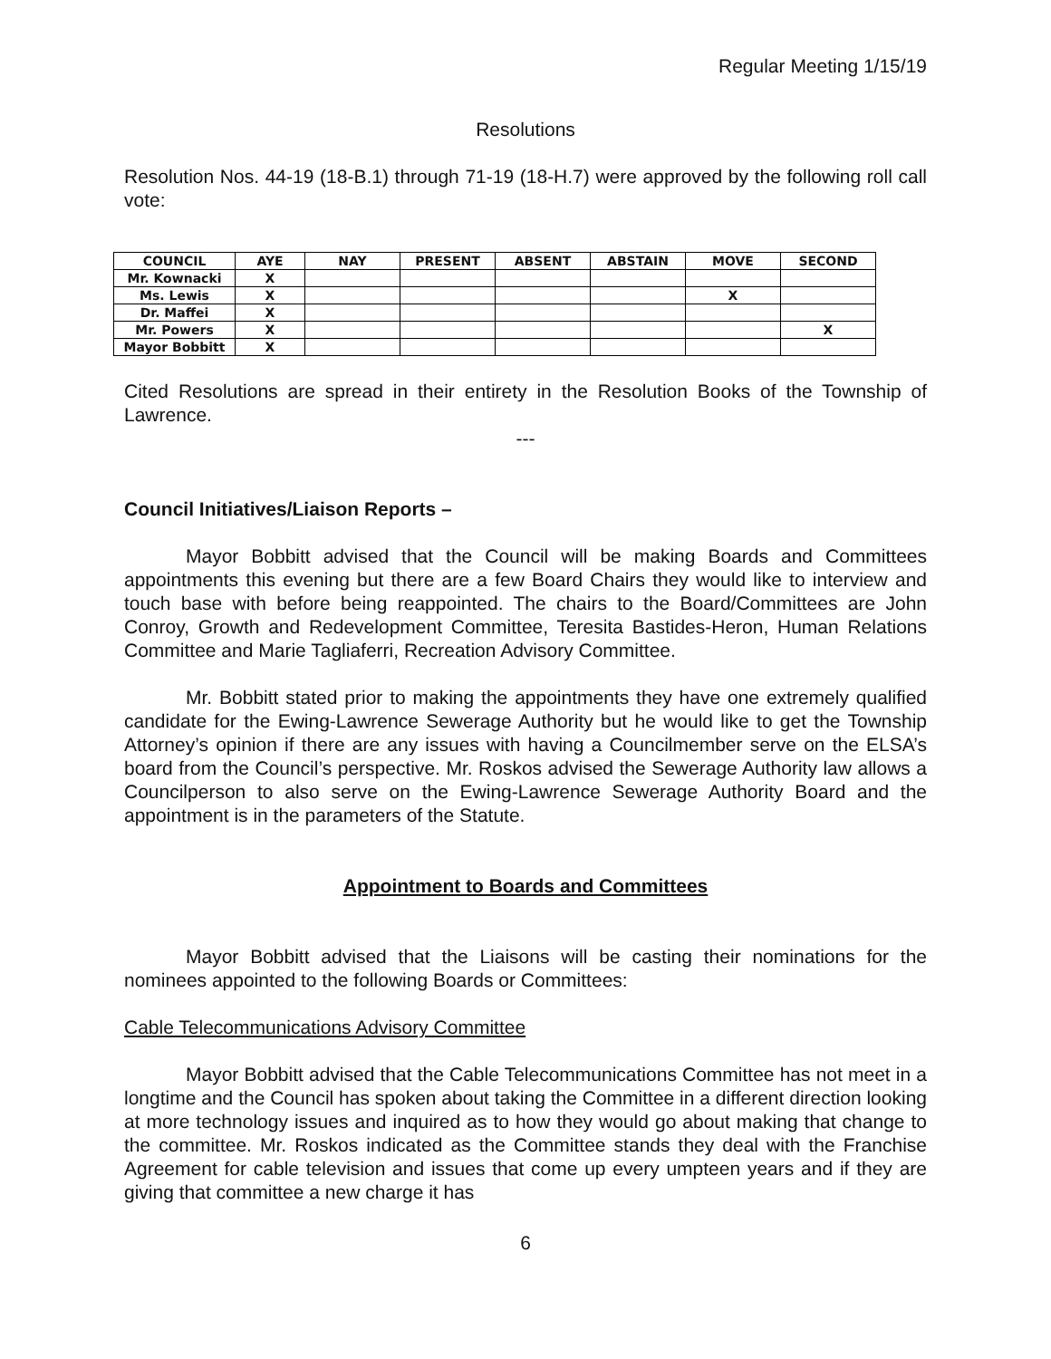Regular Meeting 1/15/19
Resolutions
Resolution Nos. 44-19 (18-B.1) through 71-19 (18-H.7) were approved by the following roll call vote:
| COUNCIL | AYE | NAY | PRESENT | ABSENT | ABSTAIN | MOVE | SECOND |
| --- | --- | --- | --- | --- | --- | --- | --- |
| Mr. Kownacki | X | | | | | | |
| Ms. Lewis | X | | | | | X | |
| Dr. Maffei | X | | | | | | |
| Mr. Powers | X | | | | | | X |
| Mayor Bobbitt | X | | | | | | |
Cited Resolutions are spread in their entirety in the Resolution Books of the Township of Lawrence.
---
Council Initiatives/Liaison Reports –
Mayor Bobbitt advised that the Council will be making Boards and Committees appointments this evening but there are a few Board Chairs they would like to interview and touch base with before being reappointed. The chairs to the Board/Committees are John Conroy, Growth and Redevelopment Committee, Teresita Bastides-Heron, Human Relations Committee and Marie Tagliaferri, Recreation Advisory Committee.
Mr. Bobbitt stated prior to making the appointments they have one extremely qualified candidate for the Ewing-Lawrence Sewerage Authority but he would like to get the Township Attorney’s opinion if there are any issues with having a Councilmember serve on the ELSA’s board from the Council’s perspective. Mr. Roskos advised the Sewerage Authority law allows a Councilperson to also serve on the Ewing-Lawrence Sewerage Authority Board and the appointment is in the parameters of the Statute.
Appointment to Boards and Committees
Mayor Bobbitt advised that the Liaisons will be casting their nominations for the nominees appointed to the following Boards or Committees:
Cable Telecommunications Advisory Committee
Mayor Bobbitt advised that the Cable Telecommunications Committee has not meet in a longtime and the Council has spoken about taking the Committee in a different direction looking at more technology issues and inquired as to how they would go about making that change to the committee. Mr. Roskos indicated as the Committee stands they deal with the Franchise Agreement for cable television and issues that come up every umpteen years and if they are giving that committee a new charge it has
6